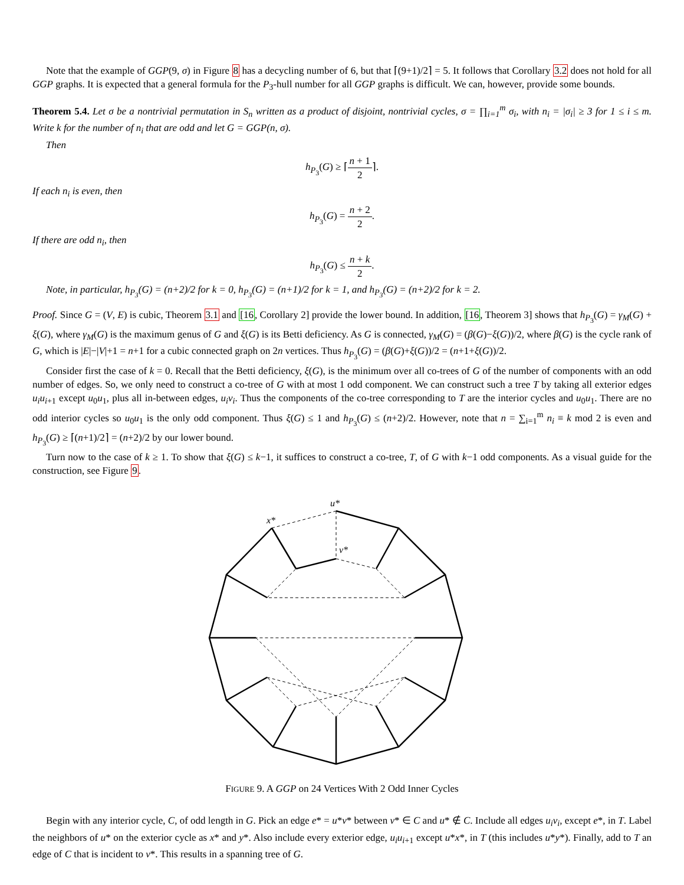Note that the example of GGP(9, σ) in Figure 8 has a decycling number of 6, but that ⌈(9+1)/2⌉ = 5. It follows that Corollary 3.2 does not hold for all GGP graphs. It is expected that a general formula for the P<sub>3</sub>-hull number for all GGP graphs is difficult. We can, however, provide some bounds.
Theorem 5.4. Let σ be a nontrivial permutation in S<sub>n</sub> written as a product of disjoint, nontrivial cycles, σ = ∏<sub>i=1</sub><sup>m</sup> σ<sub>i</sub>, with n<sub>i</sub> = |σ<sub>i</sub>| ≥ 3 for 1 ≤ i ≤ m. Write k for the number of n<sub>i</sub> that are odd and let G = GGP(n, σ).
Then
h<sub>P<sub>3</sub></sub>(G) ≥ ⌈n + 1 2⌉.
If each n<sub>i</sub> is even, then
h<sub>P<sub>3</sub></sub>(G) = n + 2 2.
If there are odd n<sub>i</sub>, then
h<sub>P<sub>3</sub></sub>(G) ≤ n + k 2.
Note, in particular, h<sub>P<sub>3</sub></sub>(G) = (n+2)/2 for k = 0, h<sub>P<sub>3</sub></sub>(G) = (n+1)/2 for k = 1, and h<sub>P<sub>3</sub></sub>(G) = (n+2)/2 for k = 2.
Proof. Since G = (V, E) is cubic, Theorem 3.1 and [16, Corollary 2] provide the lower bound. In addition, [16, Theorem 3] shows that h<sub>P<sub>3</sub></sub>(G) = γ<sub>M</sub>(G) + ξ(G), where γ<sub>M</sub>(G) is the maximum genus of G and ξ(G) is its Betti deficiency. As G is connected, γ<sub>M</sub>(G) = (β(G)−ξ(G))/2, where β(G) is the cycle rank of G, which is |E|−|V|+1 = n+1 for a cubic connected graph on 2n vertices. Thus h<sub>P<sub>3</sub></sub>(G) = (β(G)+ξ(G))/2 = (n+1+ξ(G))/2.
Consider first the case of k = 0. Recall that the Betti deficiency, ξ(G), is the minimum over all co-trees of G of the number of components with an odd number of edges. So, we only need to construct a co-tree of G with at most 1 odd component. We can construct such a tree T by taking all exterior edges u<sub>i</sub>u<sub>i+1</sub> except u<sub>0</sub>u<sub>1</sub>, plus all in-between edges, u<sub>i</sub>v<sub>i</sub>. Thus the components of the co-tree corresponding to T are the interior cycles and u<sub>0</sub>u<sub>1</sub>. There are no odd interior cycles so u<sub>0</sub>u<sub>1</sub> is the only odd component. Thus ξ(G) ≤ 1 and h<sub>P<sub>3</sub></sub>(G) ≤ (n+2)/2. However, note that n = ∑<sub>i=1</sub><sup>m</sup> n<sub>i</sub> ≡ k mod 2 is even and h<sub>P<sub>3</sub></sub>(G) ≥ ⌈(n+1)/2⌉ = (n+2)/2 by our lower bound.
Turn now to the case of k ≥ 1. To show that ξ(G) ≤ k−1, it suffices to construct a co-tree, T, of G with k−1 odd components. As a visual guide for the construction, see Figure 9.
u*
x*
v*
FIGURE 9. A GGP on 24 Vertices With 2 Odd Inner Cycles
Begin with any interior cycle, C, of odd length in G. Pick an edge e* = u*v* between v* ∈ C and u* ∉ C. Include all edges u<sub>i</sub>v<sub>i</sub>, except e*, in T. Label the neighbors of u* on the exterior cycle as x* and y*. Also include every exterior edge, u<sub>i</sub>u<sub>i+1</sub> except u*x*, in T (this includes u*y*). Finally, add to T an edge of C that is incident to v*. This results in a spanning tree of G.